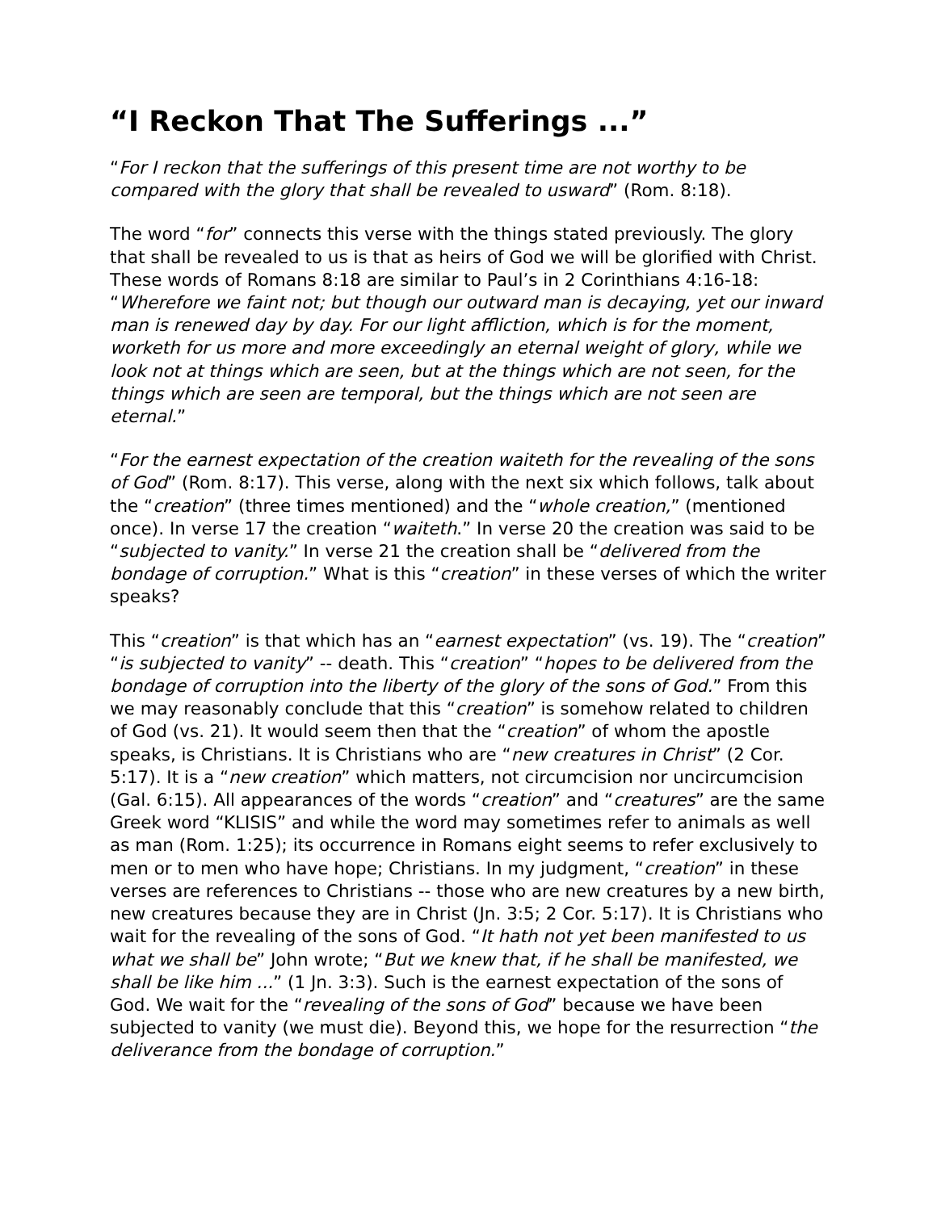“I Reckon That The Sufferings ...”
“For I reckon that the sufferings of this present time are not worthy to be compared with the glory that shall be revealed to usward” (Rom. 8:18).
The word “for” connects this verse with the things stated previously. The glory that shall be revealed to us is that as heirs of God we will be glorified with Christ. These words of Romans 8:18 are similar to Paul’s in 2 Corinthians 4:16-18: “Wherefore we faint not; but though our outward man is decaying, yet our inward man is renewed day by day. For our light affliction, which is for the moment, worketh for us more and more exceedingly an eternal weight of glory, while we look not at things which are seen, but at the things which are not seen, for the things which are seen are temporal, but the things which are not seen are eternal.”
“For the earnest expectation of the creation waiteth for the revealing of the sons of God” (Rom. 8:17). This verse, along with the next six which follows, talk about the “creation” (three times mentioned) and the “whole creation,” (mentioned once). In verse 17 the creation “waiteth.” In verse 20 the creation was said to be “subjected to vanity.” In verse 21 the creation shall be “delivered from the bondage of corruption.” What is this “creation” in these verses of which the writer speaks?
This “creation” is that which has an “earnest expectation” (vs. 19). The “creation” “is subjected to vanity” -- death. This “creation” “hopes to be delivered from the bondage of corruption into the liberty of the glory of the sons of God.” From this we may reasonably conclude that this “creation” is somehow related to children of God (vs. 21). It would seem then that the “creation” of whom the apostle speaks, is Christians. It is Christians who are “new creatures in Christ” (2 Cor. 5:17). It is a “new creation” which matters, not circumcision nor uncircumcision (Gal. 6:15). All appearances of the words “creation” and “creatures” are the same Greek word “KLISIS” and while the word may sometimes refer to animals as well as man (Rom. 1:25); its occurrence in Romans eight seems to refer exclusively to men or to men who have hope; Christians. In my judgment, “creation” in these verses are references to Christians -- those who are new creatures by a new birth, new creatures because they are in Christ (Jn. 3:5; 2 Cor. 5:17). It is Christians who wait for the revealing of the sons of God. “It hath not yet been manifested to us what we shall be” John wrote; “But we knew that, if he shall be manifested, we shall be like him ...” (1 Jn. 3:3). Such is the earnest expectation of the sons of God. We wait for the “revealing of the sons of God” because we have been subjected to vanity (we must die). Beyond this, we hope for the resurrection “the deliverance from the bondage of corruption.”